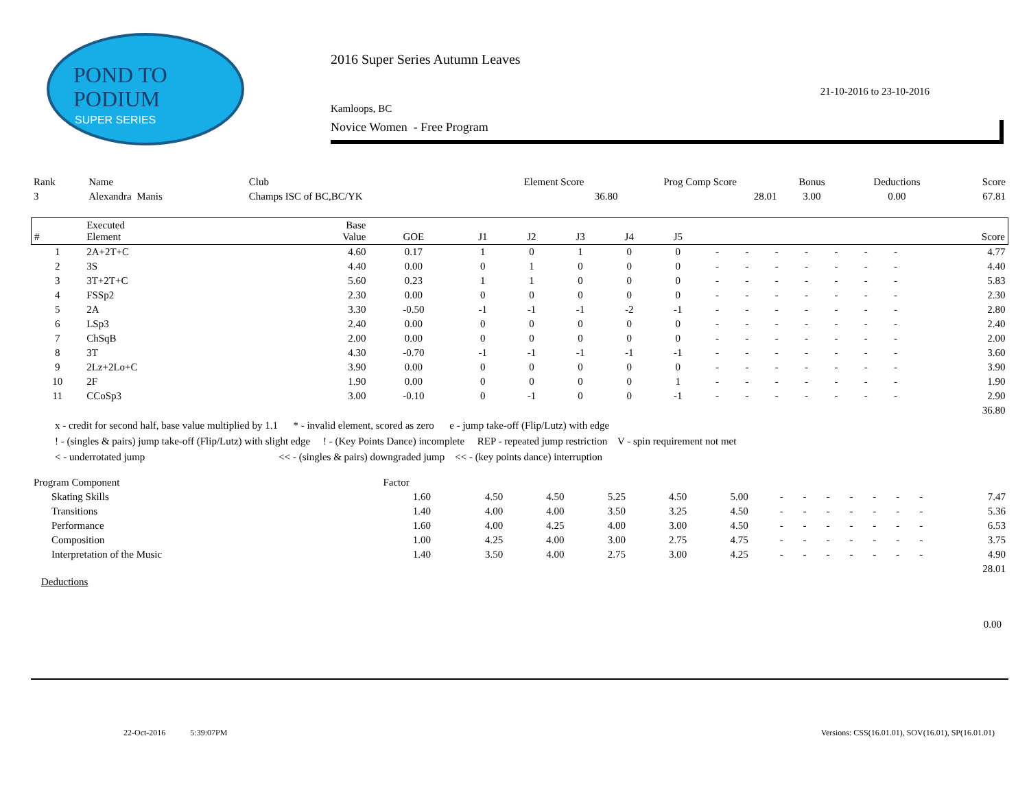POND TO
PODIUM
SUPER SERIES
2016 Super Series Autumn Leaves
21-10-2016 to 23-10-2016
Kamloops, BC
Novice Women - Free Program
| Rank | Name | Club | Element Score | Prog Comp Score | Bonus | Deductions | Score |
| --- | --- | --- | --- | --- | --- | --- | --- |
| 3 | Alexandra Manis | Champs ISC of BC,BC/YK | 36.80 | 28.01 | 3.00 | 0.00 | 67.81 |
| # | Executed Element | Base Value | GOE | J1 | J2 | J3 | J4 | J5 | | | | | | | | Score |
| --- | --- | --- | --- | --- | --- | --- | --- | --- | --- | --- | --- | --- | --- | --- | --- | --- |
| 1 | 2A+2T+C | 4.60 | 0.17 | 1 | 0 | 1 | 0 | 0 | - | - | - | - | - | - | - | 4.77 |
| 2 | 3S | 4.40 | 0.00 | 0 | 1 | 0 | 0 | 0 | - | - | - | - | - | - | - | 4.40 |
| 3 | 3T+2T+C | 5.60 | 0.23 | 1 | 1 | 0 | 0 | 0 | - | - | - | - | - | - | - | 5.83 |
| 4 | FSSp2 | 2.30 | 0.00 | 0 | 0 | 0 | 0 | 0 | - | - | - | - | - | - | - | 2.30 |
| 5 | 2A | 3.30 | -0.50 | -1 | -1 | -1 | -2 | -1 | - | - | - | - | - | - | - | 2.80 |
| 6 | LSp3 | 2.40 | 0.00 | 0 | 0 | 0 | 0 | 0 | - | - | - | - | - | - | - | 2.40 |
| 7 | ChSqB | 2.00 | 0.00 | 0 | 0 | 0 | 0 | 0 | - | - | - | - | - | - | - | 2.00 |
| 8 | 3T | 4.30 | -0.70 | -1 | -1 | -1 | -1 | -1 | - | - | - | - | - | - | - | 3.60 |
| 9 | 2Lz+2Lo+C | 3.90 | 0.00 | 0 | 0 | 0 | 0 | 0 | - | - | - | - | - | - | - | 3.90 |
| 10 | 2F | 1.90 | 0.00 | 0 | 0 | 0 | 0 | 1 | - | - | - | - | - | - | - | 1.90 |
| 11 | CCoSp3 | 3.00 | -0.10 | 0 | -1 | 0 | 0 | -1 | - | - | - | - | - | - | - | 2.90 |
| 36.80 | | | | | | | | | | | | | | | | |
x - credit for second half, base value multiplied by 1.1 * - invalid element, scored as zero e - jump take-off (Flip/Lutz) with edge
! - (singles & pairs) jump take-off (Flip/Lutz) with slight edge ! - (Key Points Dance) incomplete REP - repeated jump restriction V - spin requirement not met
< - underrotated jump << - (singles & pairs) downgraded jump << - (key points dance) interruption
| Program Component | Factor | | | | | | | | | | | | | | |
| --- | --- | --- | --- | --- | --- | --- | --- | --- | --- | --- | --- | --- | --- | --- | --- |
| Skating Skills | 1.60 | 4.50 | 4.50 | 5.25 | 4.50 | 5.00 | - | - | - | - | - | - | - | | 7.47 |
| Transitions | 1.40 | 4.00 | 4.00 | 3.50 | 3.25 | 4.50 | - | - | - | - | - | - | - | | 5.36 |
| Performance | 1.60 | 4.00 | 4.25 | 4.00 | 3.00 | 4.50 | - | - | - | - | - | - | - | | 6.53 |
| Composition | 1.00 | 4.25 | 4.00 | 3.00 | 2.75 | 4.75 | - | - | - | - | - | - | - | | 3.75 |
| Interpretation of the Music | 1.40 | 3.50 | 4.00 | 2.75 | 3.00 | 4.25 | - | - | - | - | - | - | - | | 4.90 |
| 28.01 | | | | | | | | | | | | | | | |
Deductions
0.00
22-Oct-2016 5:39:07PM Versions: CSS(16.01.01), SOV(16.01), SP(16.01.01)